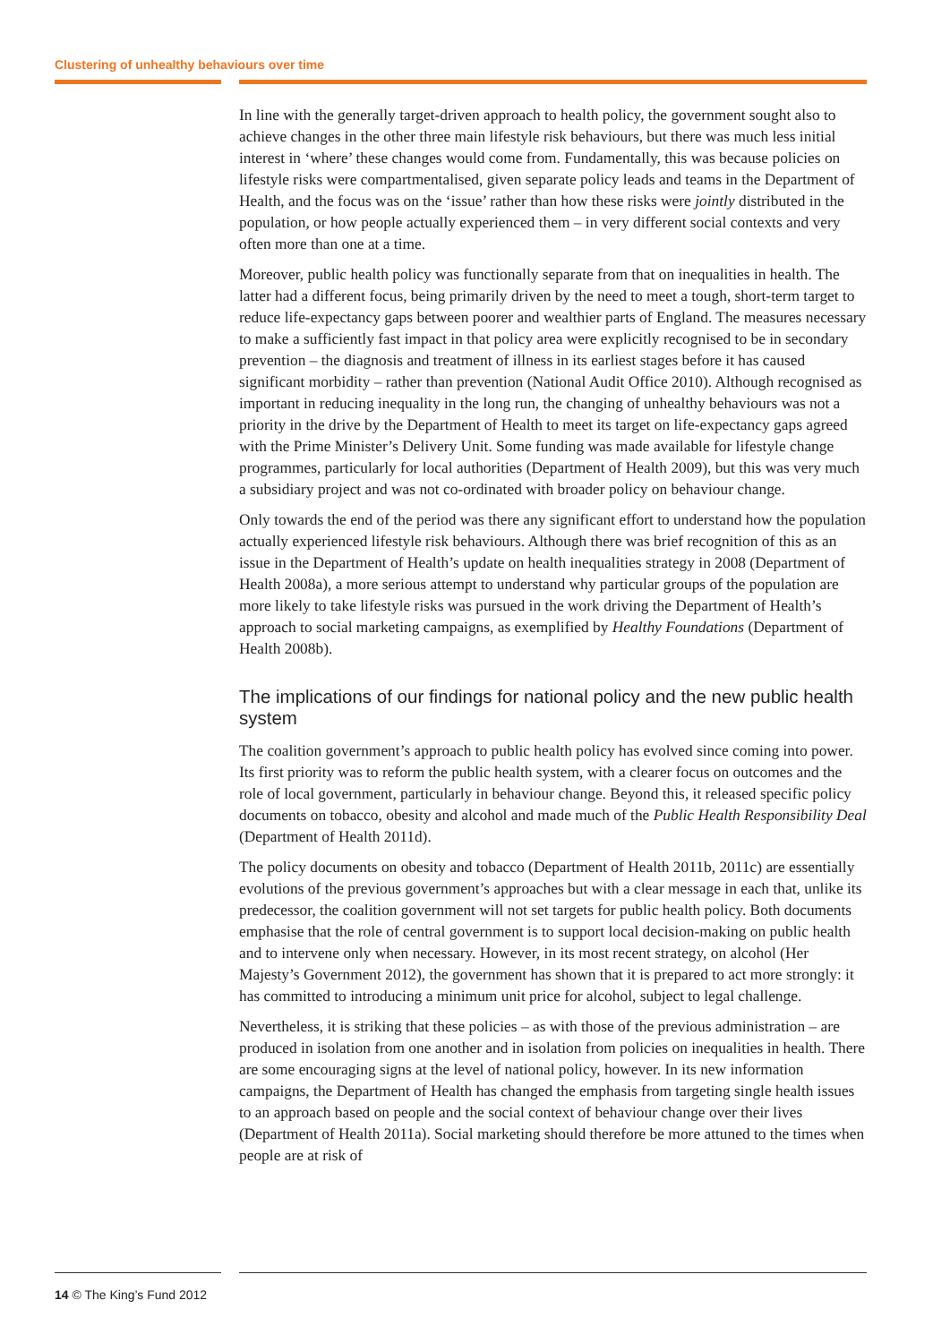Clustering of unhealthy behaviours over time
In line with the generally target-driven approach to health policy, the government sought also to achieve changes in the other three main lifestyle risk behaviours, but there was much less initial interest in ‘where’ these changes would come from. Fundamentally, this was because policies on lifestyle risks were compartmentalised, given separate policy leads and teams in the Department of Health, and the focus was on the ‘issue’ rather than how these risks were jointly distributed in the population, or how people actually experienced them – in very different social contexts and very often more than one at a time.
Moreover, public health policy was functionally separate from that on inequalities in health. The latter had a different focus, being primarily driven by the need to meet a tough, short-term target to reduce life-expectancy gaps between poorer and wealthier parts of England. The measures necessary to make a sufficiently fast impact in that policy area were explicitly recognised to be in secondary prevention – the diagnosis and treatment of illness in its earliest stages before it has caused significant morbidity – rather than prevention (National Audit Office 2010). Although recognised as important in reducing inequality in the long run, the changing of unhealthy behaviours was not a priority in the drive by the Department of Health to meet its target on life-expectancy gaps agreed with the Prime Minister’s Delivery Unit. Some funding was made available for lifestyle change programmes, particularly for local authorities (Department of Health 2009), but this was very much a subsidiary project and was not co-ordinated with broader policy on behaviour change.
Only towards the end of the period was there any significant effort to understand how the population actually experienced lifestyle risk behaviours. Although there was brief recognition of this as an issue in the Department of Health’s update on health inequalities strategy in 2008 (Department of Health 2008a), a more serious attempt to understand why particular groups of the population are more likely to take lifestyle risks was pursued in the work driving the Department of Health’s approach to social marketing campaigns, as exemplified by Healthy Foundations (Department of Health 2008b).
The implications of our findings for national policy and the new public health system
The coalition government’s approach to public health policy has evolved since coming into power. Its first priority was to reform the public health system, with a clearer focus on outcomes and the role of local government, particularly in behaviour change. Beyond this, it released specific policy documents on tobacco, obesity and alcohol and made much of the Public Health Responsibility Deal (Department of Health 2011d).
The policy documents on obesity and tobacco (Department of Health 2011b, 2011c) are essentially evolutions of the previous government’s approaches but with a clear message in each that, unlike its predecessor, the coalition government will not set targets for public health policy. Both documents emphasise that the role of central government is to support local decision-making on public health and to intervene only when necessary. However, in its most recent strategy, on alcohol (Her Majesty’s Government 2012), the government has shown that it is prepared to act more strongly: it has committed to introducing a minimum unit price for alcohol, subject to legal challenge.
Nevertheless, it is striking that these policies – as with those of the previous administration – are produced in isolation from one another and in isolation from policies on inequalities in health. There are some encouraging signs at the level of national policy, however. In its new information campaigns, the Department of Health has changed the emphasis from targeting single health issues to an approach based on people and the social context of behaviour change over their lives (Department of Health 2011a). Social marketing should therefore be more attuned to the times when people are at risk of
14 © The King’s Fund 2012